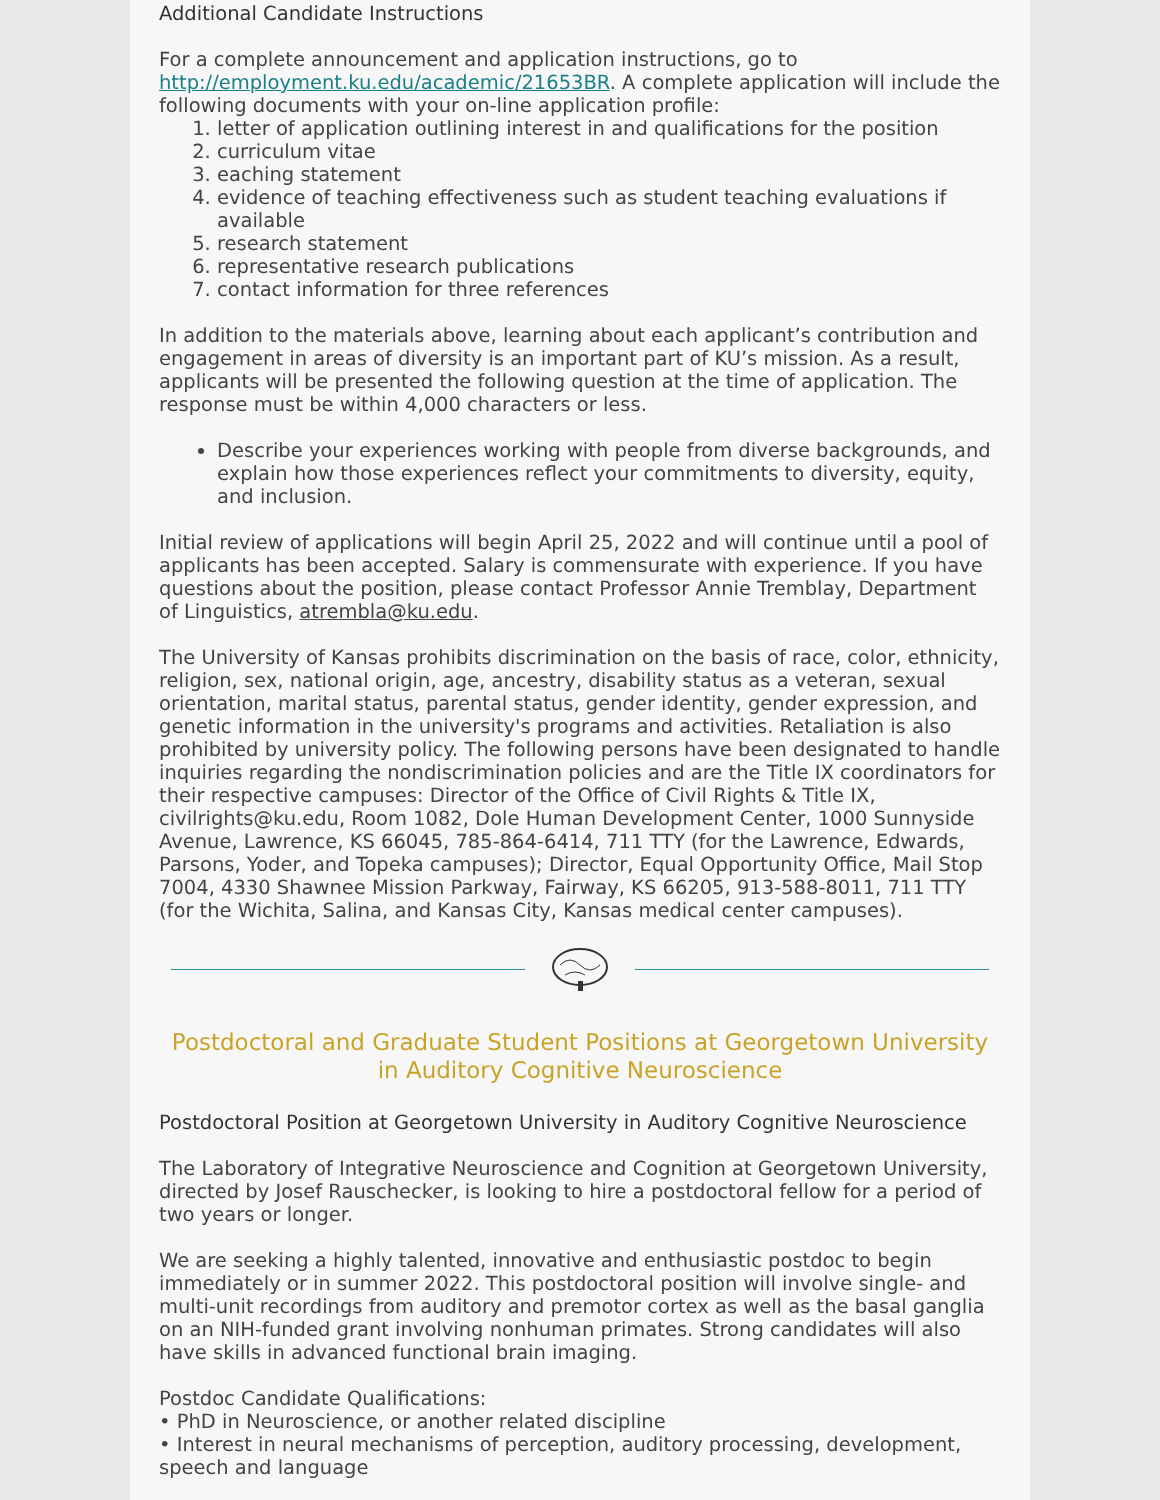Additional Candidate Instructions
For a complete announcement and application instructions, go to http://employment.ku.edu/academic/21653BR. A complete application will include the following documents with your on-line application profile:
1. letter of application outlining interest in and qualifications for the position
2. curriculum vitae
3. eaching statement
4. evidence of teaching effectiveness such as student teaching evaluations if available
5. research statement
6. representative research publications
7. contact information for three references
In addition to the materials above, learning about each applicant’s contribution and engagement in areas of diversity is an important part of KU’s mission. As a result, applicants will be presented the following question at the time of application. The response must be within 4,000 characters or less.
Describe your experiences working with people from diverse backgrounds, and explain how those experiences reflect your commitments to diversity, equity, and inclusion.
Initial review of applications will begin April 25, 2022 and will continue until a pool of applicants has been accepted. Salary is commensurate with experience. If you have questions about the position, please contact Professor Annie Tremblay, Department of Linguistics, atrembla@ku.edu.
The University of Kansas prohibits discrimination on the basis of race, color, ethnicity, religion, sex, national origin, age, ancestry, disability status as a veteran, sexual orientation, marital status, parental status, gender identity, gender expression, and genetic information in the university's programs and activities. Retaliation is also prohibited by university policy. The following persons have been designated to handle inquiries regarding the nondiscrimination policies and are the Title IX coordinators for their respective campuses: Director of the Office of Civil Rights & Title IX, civilrights@ku.edu, Room 1082, Dole Human Development Center, 1000 Sunnyside Avenue, Lawrence, KS 66045, 785-864-6414, 711 TTY (for the Lawrence, Edwards, Parsons, Yoder, and Topeka campuses); Director, Equal Opportunity Office, Mail Stop 7004, 4330 Shawnee Mission Parkway, Fairway, KS 66205, 913-588-8011, 711 TTY (for the Wichita, Salina, and Kansas City, Kansas medical center campuses).
Postdoctoral and Graduate Student Positions at Georgetown University in Auditory Cognitive Neuroscience
Postdoctoral Position at Georgetown University in Auditory Cognitive Neuroscience
The Laboratory of Integrative Neuroscience and Cognition at Georgetown University, directed by Josef Rauschecker, is looking to hire a postdoctoral fellow for a period of two years or longer.
We are seeking a highly talented, innovative and enthusiastic postdoc to begin immediately or in summer 2022. This postdoctoral position will involve single- and multi-unit recordings from auditory and premotor cortex as well as the basal ganglia on an NIH-funded grant involving nonhuman primates. Strong candidates will also have skills in advanced functional brain imaging.
Postdoc Candidate Qualifications:
• PhD in Neuroscience, or another related discipline
• Interest in neural mechanisms of perception, auditory processing, development, speech and language